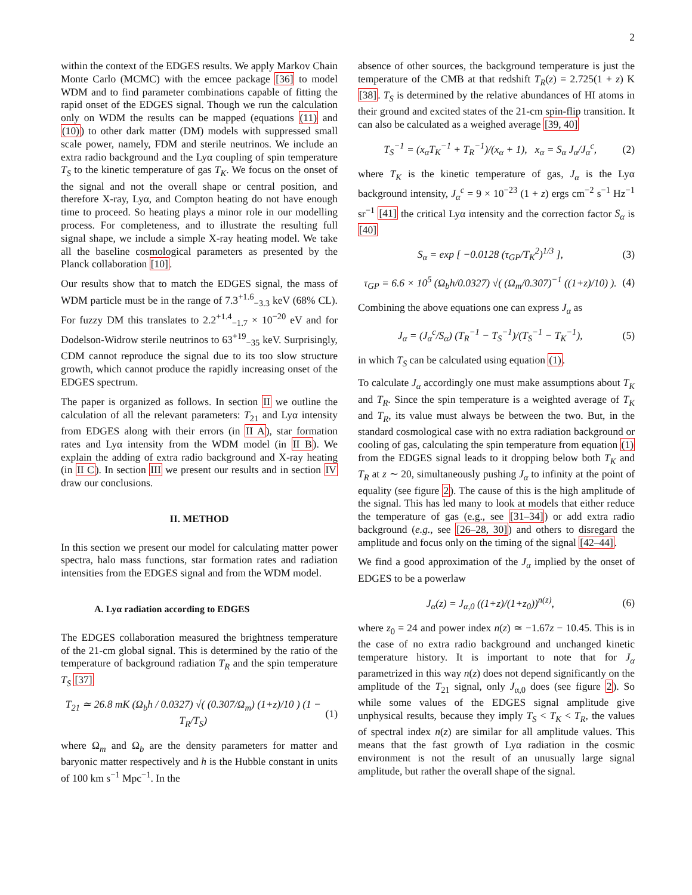2
within the context of the EDGES results. We apply Markov Chain Monte Carlo (MCMC) with the emcee package [36] to model WDM and to find parameter combinations capable of fitting the rapid onset of the EDGES signal. Though we run the calculation only on WDM the results can be mapped (equations (11) and (10)) to other dark matter (DM) models with suppressed small scale power, namely, FDM and sterile neutrinos. We include an extra radio background and the Lyα coupling of spin temperature T<sub>S</sub> to the kinetic temperature of gas T<sub>K</sub>. We focus on the onset of the signal and not the overall shape or central position, and therefore X-ray, Lyα, and Compton heating do not have enough time to proceed. So heating plays a minor role in our modelling process. For completeness, and to illustrate the resulting full signal shape, we include a simple X-ray heating model. We take all the baseline cosmological parameters as presented by the Planck collaboration [10].
Our results show that to match the EDGES signal, the mass of WDM particle must be in the range of 7.3<sup>+1.6</sup><sub>−3.3</sub> keV (68% CL). For fuzzy DM this translates to 2.2<sup>+1.4</sup><sub>−1.7</sub> × 10<sup>−20</sup> eV and for Dodelson-Widrow sterile neutrinos to 63<sup>+19</sup><sub>−35</sub> keV. Surprisingly, CDM cannot reproduce the signal due to its too slow structure growth, which cannot produce the rapidly increasing onset of the EDGES spectrum.
The paper is organized as follows. In section II we outline the calculation of all the relevant parameters: T<sub>21</sub> and Lyα intensity from EDGES along with their errors (in II A), star formation rates and Lyα intensity from the WDM model (in II B). We explain the adding of extra radio background and X-ray heating (in II C). In section III we present our results and in section IV draw our conclusions.
II. METHOD
In this section we present our model for calculating matter power spectra, halo mass functions, star formation rates and radiation intensities from the EDGES signal and from the WDM model.
A. Lyα radiation according to EDGES
The EDGES collaboration measured the brightness temperature of the 21-cm global signal. This is determined by the ratio of the temperature of background radiation T<sub>R</sub> and the spin temperature T<sub>S</sub> [37]
T<sub>21</sub> ≃ 26.8 mK (Ω<sub>b</sub>h / 0.0327) √( (0.307/Ω<sub>m</sub>) (1+z)/10 ) (1 − T<sub>R</sub>/T<sub>S</sub>) (1)
where Ω<sub>m</sub> and Ω<sub>b</sub> are the density parameters for matter and baryonic matter respectively and h is the Hubble constant in units of 100 km s<sup>−1</sup> Mpc<sup>−1</sup>. In the
absence of other sources, the background temperature is just the temperature of the CMB at that redshift T<sub>R</sub>(z) = 2.725(1 + z) K [38]. T<sub>S</sub> is determined by the relative abundances of HI atoms in their ground and excited states of the 21-cm spin-flip transition. It can also be calculated as a weighed average [39, 40]
T<sub>S</sub><sup>−1</sup> = (x<sub>α</sub>T<sub>K</sub><sup>−1</sup> + T<sub>R</sub><sup>−1</sup>)/(x<sub>α</sub> + 1), x<sub>α</sub> = S<sub>α</sub> J<sub>α</sub>/J<sub>α</sub><sup>c</sup>, (2)
where T<sub>K</sub> is the kinetic temperature of gas, J<sub>α</sub> is the Lyα background intensity, J<sub>α</sub><sup>c</sup> = 9 × 10<sup>−23</sup> (1 + z) ergs cm<sup>−2</sup> s<sup>−1</sup> Hz<sup>−1</sup> sr<sup>−1</sup> [41] the critical Lyα intensity and the correction factor S<sub>α</sub> is [40]
S<sub>α</sub> = exp [ −0.0128 (τ<sub>GP</sub>/T<sub>K</sub><sup>2</sup>)<sup>1/3</sup> ], (3)
τ<sub>GP</sub> = 6.6 × 10<sup>5</sup> (Ω<sub>b</sub>h/0.0327) √( (Ω<sub>m</sub>/0.307)<sup>−1</sup> ((1+z)/10) ). (4)
Combining the above equations one can express J<sub>α</sub> as
J<sub>α</sub> = (J<sub>α</sub><sup>c</sup>/S<sub>α</sub>) (T<sub>R</sub><sup>−1</sup> − T<sub>S</sub><sup>−1</sup>)/(T<sub>S</sub><sup>−1</sup> − T<sub>K</sub><sup>−1</sup>), (5)
in which T<sub>S</sub> can be calculated using equation (1).
To calculate J<sub>α</sub> accordingly one must make assumptions about T<sub>K</sub> and T<sub>R</sub>. Since the spin temperature is a weighted average of T<sub>K</sub> and T<sub>R</sub>, its value must always be between the two. But, in the standard cosmological case with no extra radiation background or cooling of gas, calculating the spin temperature from equation (1) from the EDGES signal leads to it dropping below both T<sub>K</sub> and T<sub>R</sub> at z ∼ 20, simultaneously pushing J<sub>α</sub> to infinity at the point of equality (see figure 2). The cause of this is the high amplitude of the signal. This has led many to look at models that either reduce the temperature of gas (e.g., see [31–34]) or add extra radio background (e.g., see [26–28, 30]) and others to disregard the amplitude and focus only on the timing of the signal [42–44].
We find a good approximation of the J<sub>α</sub> implied by the onset of EDGES to be a powerlaw
J<sub>α</sub>(z) = J<sub>α,0</sub> ((1+z)/(1+z<sub>0</sub>))<sup>n(z)</sup>, (6)
where z<sub>0</sub> = 24 and power index n(z) ≃ −1.67z − 10.45. This is in the case of no extra radio background and unchanged kinetic temperature history. It is important to note that for J<sub>α</sub> parametrized in this way n(z) does not depend significantly on the amplitude of the T<sub>21</sub> signal, only J<sub>α,0</sub> does (see figure 2). So while some values of the EDGES signal amplitude give unphysical results, because they imply T<sub>S</sub> < T<sub>K</sub> < T<sub>R</sub>, the values of spectral index n(z) are similar for all amplitude values. This means that the fast growth of Lyα radiation in the cosmic environment is not the result of an unusually large signal amplitude, but rather the overall shape of the signal.